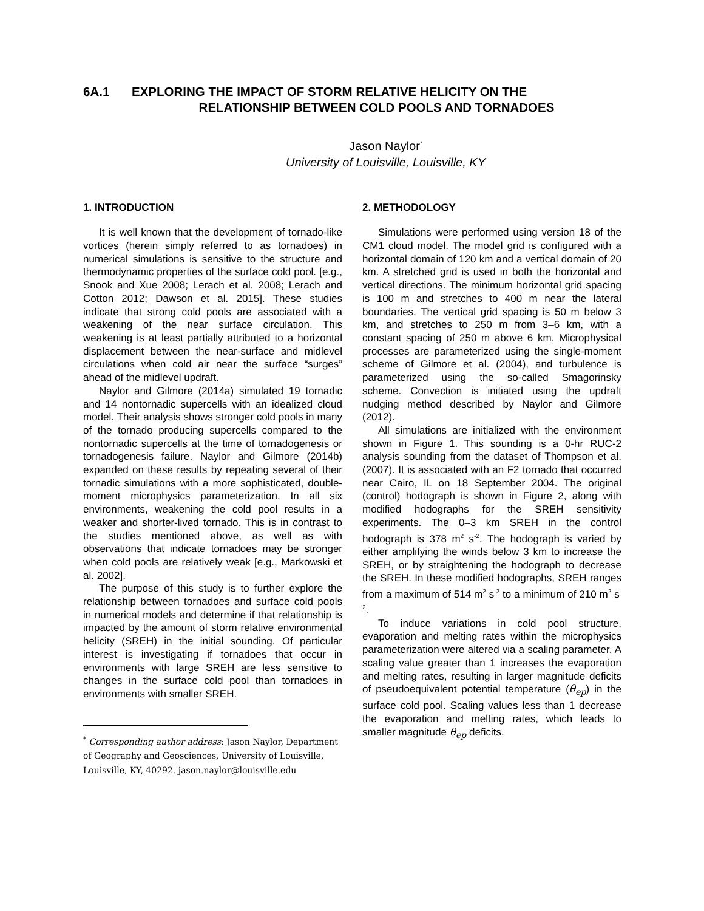6A.1 EXPLORING THE IMPACT OF STORM RELATIVE HELICITY ON THE
RELATIONSHIP BETWEEN COLD POOLS AND TORNADOES
Jason Naylor<sup>*</sup>
University of Louisville, Louisville, KY
1. INTRODUCTION
It is well known that the development of tornado-like vortices (herein simply referred to as tornadoes) in numerical simulations is sensitive to the structure and thermodynamic properties of the surface cold pool. [e.g., Snook and Xue 2008; Lerach et al. 2008; Lerach and Cotton 2012; Dawson et al. 2015]. These studies indicate that strong cold pools are associated with a weakening of the near surface circulation. This weakening is at least partially attributed to a horizontal displacement between the near-surface and midlevel circulations when cold air near the surface “surges” ahead of the midlevel updraft.
Naylor and Gilmore (2014a) simulated 19 tornadic and 14 nontornadic supercells with an idealized cloud model. Their analysis shows stronger cold pools in many of the tornado producing supercells compared to the nontornadic supercells at the time of tornadogenesis or tornadogenesis failure. Naylor and Gilmore (2014b) expanded on these results by repeating several of their tornadic simulations with a more sophisticated, double-moment microphysics parameterization. In all six environments, weakening the cold pool results in a weaker and shorter-lived tornado. This is in contrast to the studies mentioned above, as well as with observations that indicate tornadoes may be stronger when cold pools are relatively weak [e.g., Markowski et al. 2002].
The purpose of this study is to further explore the relationship between tornadoes and surface cold pools in numerical models and determine if that relationship is impacted by the amount of storm relative environmental helicity (SREH) in the initial sounding. Of particular interest is investigating if tornadoes that occur in environments with large SREH are less sensitive to changes in the surface cold pool than tornadoes in environments with smaller SREH.
<sup>*</sup> Corresponding author address: Jason Naylor, Department of Geography and Geosciences, University of Louisville, Louisville, KY, 40292. jason.naylor@louisville.edu
2. METHODOLOGY
Simulations were performed using version 18 of the CM1 cloud model. The model grid is configured with a horizontal domain of 120 km and a vertical domain of 20 km. A stretched grid is used in both the horizontal and vertical directions. The minimum horizontal grid spacing is 100 m and stretches to 400 m near the lateral boundaries. The vertical grid spacing is 50 m below 3 km, and stretches to 250 m from 3–6 km, with a constant spacing of 250 m above 6 km. Microphysical processes are parameterized using the single-moment scheme of Gilmore et al. (2004), and turbulence is parameterized using the so-called Smagorinsky scheme. Convection is initiated using the updraft nudging method described by Naylor and Gilmore (2012).
All simulations are initialized with the environment shown in Figure 1. This sounding is a 0-hr RUC-2 analysis sounding from the dataset of Thompson et al. (2007). It is associated with an F2 tornado that occurred near Cairo, IL on 18 September 2004. The original (control) hodograph is shown in Figure 2, along with modified hodographs for the SREH sensitivity experiments. The 0–3 km SREH in the control hodograph is 378 m<sup>2</sup> s<sup>-2</sup>. The hodograph is varied by either amplifying the winds below 3 km to increase the SREH, or by straightening the hodograph to decrease the SREH. In these modified hodographs, SREH ranges from a maximum of 514 m<sup>2</sup> s<sup>-2</sup> to a minimum of 210 m<sup>2</sup> s<sup>-2</sup>.
To induce variations in cold pool structure, evaporation and melting rates within the microphysics parameterization were altered via a scaling parameter. A scaling value greater than 1 increases the evaporation and melting rates, resulting in larger magnitude deficits of pseudoequivalent potential temperature (θ<sub>ep</sub>) in the surface cold pool. Scaling values less than 1 decrease the evaporation and melting rates, which leads to smaller magnitude θ<sub>ep</sub> deficits.